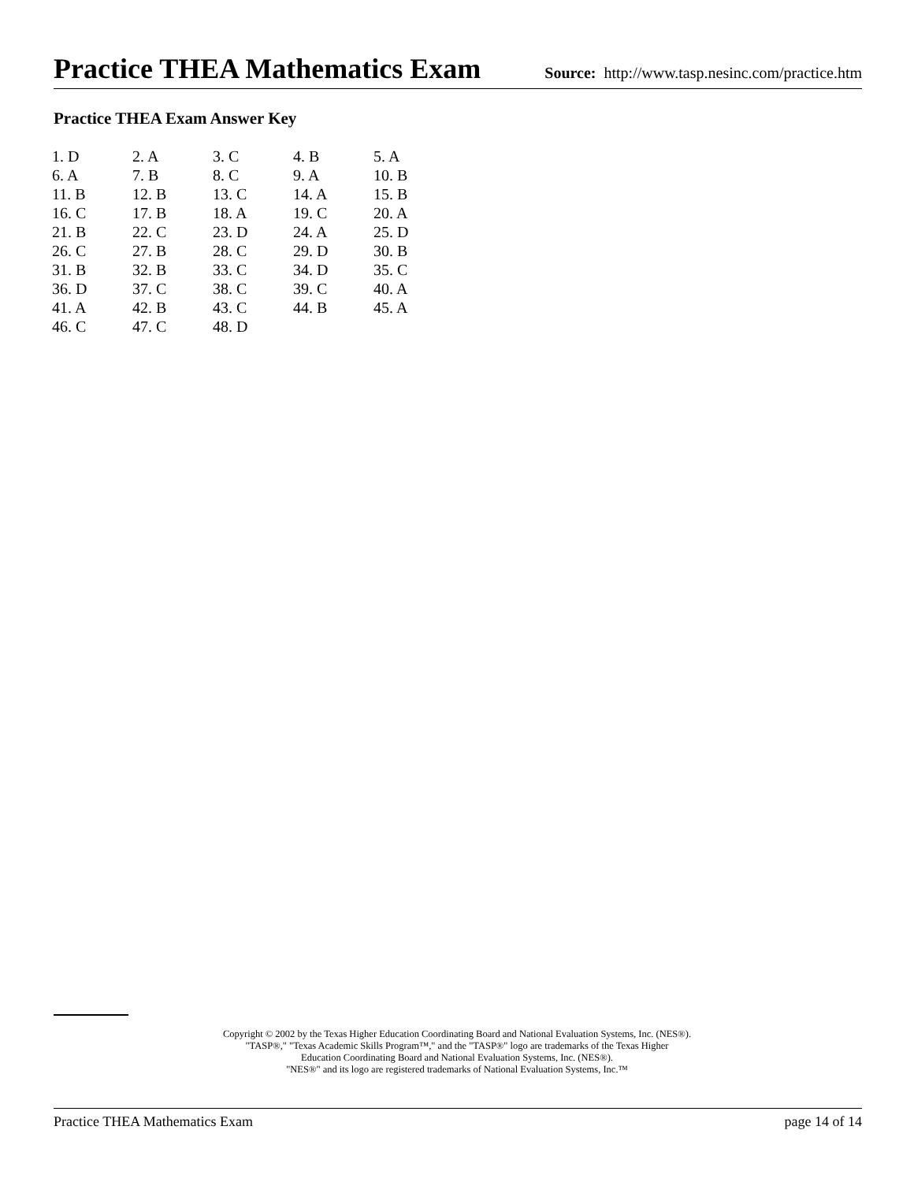Practice THEA Mathematics Exam
Source: http://www.tasp.nesinc.com/practice.htm
Practice THEA Exam Answer Key
| 1. D | 2. A | 3. C | 4. B | 5. A |
| 6. A | 7. B | 8. C | 9. A | 10. B |
| 11. B | 12. B | 13. C | 14. A | 15. B |
| 16. C | 17. B | 18. A | 19. C | 20. A |
| 21. B | 22. C | 23. D | 24. A | 25. D |
| 26. C | 27. B | 28. C | 29. D | 30. B |
| 31. B | 32. B | 33. C | 34. D | 35. C |
| 36. D | 37. C | 38. C | 39. C | 40. A |
| 41. A | 42. B | 43. C | 44. B | 45. A |
| 46. C | 47. C | 48. D | | |
Copyright © 2002 by the Texas Higher Education Coordinating Board and National Evaluation Systems, Inc. (NES®).
"TASP®," "Texas Academic Skills Program™," and the "TASP®" logo are trademarks of the Texas Higher
Education Coordinating Board and National Evaluation Systems, Inc. (NES®).
"NES®" and its logo are registered trademarks of National Evaluation Systems, Inc.™
Practice THEA Mathematics Exam page 14 of 14